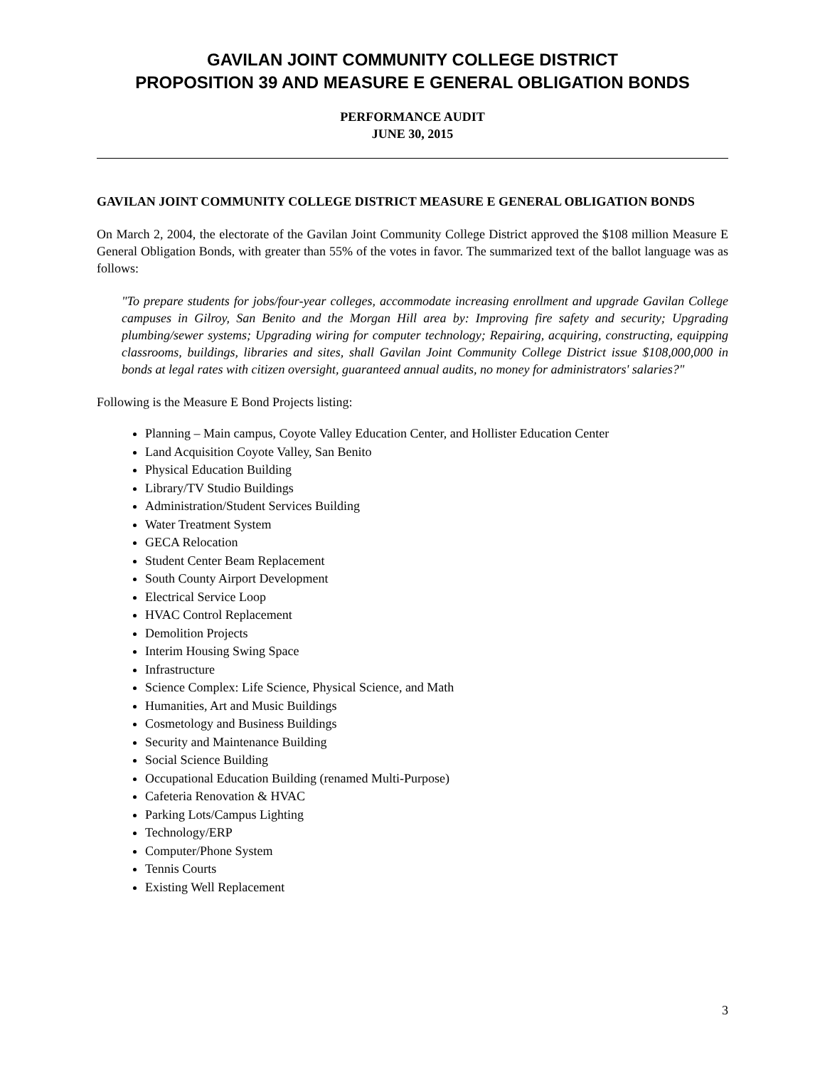GAVILAN JOINT COMMUNITY COLLEGE DISTRICT
PROPOSITION 39 AND MEASURE E GENERAL OBLIGATION BONDS
PERFORMANCE AUDIT
JUNE 30, 2015
GAVILAN JOINT COMMUNITY COLLEGE DISTRICT MEASURE E GENERAL OBLIGATION BONDS
On March 2, 2004, the electorate of the Gavilan Joint Community College District approved the $108 million Measure E General Obligation Bonds, with greater than 55% of the votes in favor. The summarized text of the ballot language was as follows:
"To prepare students for jobs/four-year colleges, accommodate increasing enrollment and upgrade Gavilan College campuses in Gilroy, San Benito and the Morgan Hill area by: Improving fire safety and security; Upgrading plumbing/sewer systems; Upgrading wiring for computer technology; Repairing, acquiring, constructing, equipping classrooms, buildings, libraries and sites, shall Gavilan Joint Community College District issue $108,000,000 in bonds at legal rates with citizen oversight, guaranteed annual audits, no money for administrators' salaries?"
Following is the Measure E Bond Projects listing:
Planning – Main campus, Coyote Valley Education Center, and Hollister Education Center
Land Acquisition Coyote Valley, San Benito
Physical Education Building
Library/TV Studio Buildings
Administration/Student Services Building
Water Treatment System
GECA Relocation
Student Center Beam Replacement
South County Airport Development
Electrical Service Loop
HVAC Control Replacement
Demolition Projects
Interim Housing Swing Space
Infrastructure
Science Complex: Life Science, Physical Science, and Math
Humanities, Art and Music Buildings
Cosmetology and Business Buildings
Security and Maintenance Building
Social Science Building
Occupational Education Building (renamed Multi-Purpose)
Cafeteria Renovation & HVAC
Parking Lots/Campus Lighting
Technology/ERP
Computer/Phone System
Tennis Courts
Existing Well Replacement
3